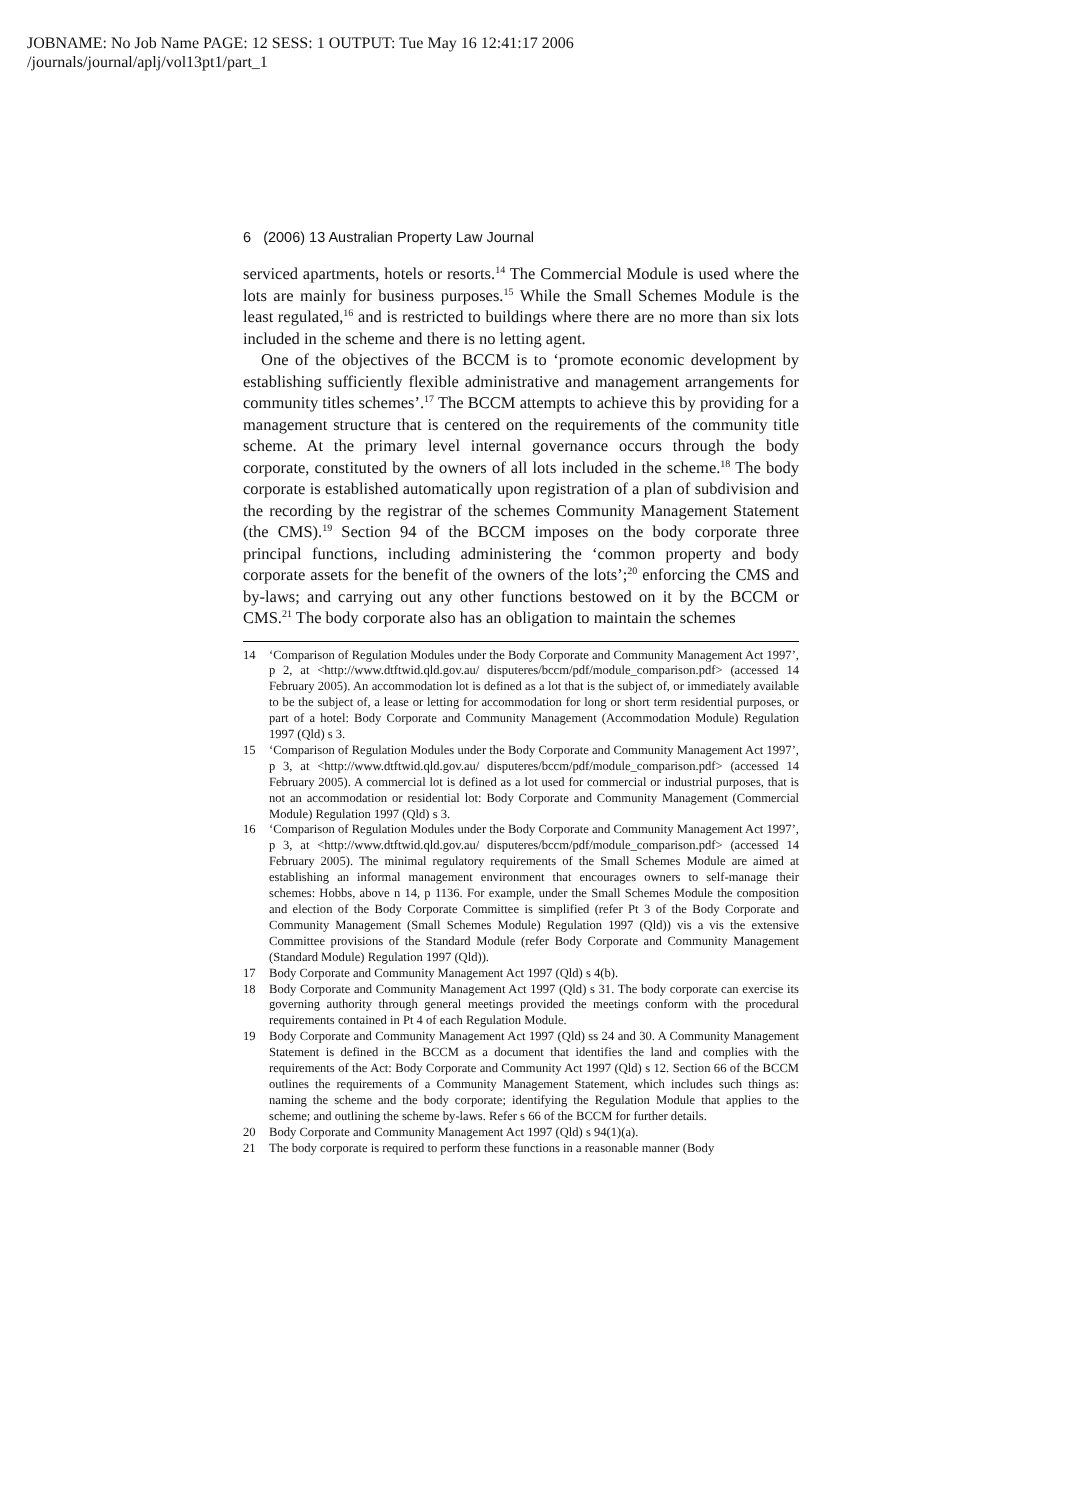JOBNAME: No Job Name PAGE: 12 SESS: 1 OUTPUT: Tue May 16 12:41:17 2006
/journals/journal/aplj/vol13pt1/part_1
6 (2006) 13 Australian Property Law Journal
serviced apartments, hotels or resorts.<sup>14</sup> The Commercial Module is used where the lots are mainly for business purposes.<sup>15</sup> While the Small Schemes Module is the least regulated,<sup>16</sup> and is restricted to buildings where there are no more than six lots included in the scheme and there is no letting agent.
One of the objectives of the BCCM is to ‘promote economic development by establishing sufficiently flexible administrative and management arrangements for community titles schemes’.<sup>17</sup> The BCCM attempts to achieve this by providing for a management structure that is centered on the requirements of the community title scheme. At the primary level internal governance occurs through the body corporate, constituted by the owners of all lots included in the scheme.<sup>18</sup> The body corporate is established automatically upon registration of a plan of subdivision and the recording by the registrar of the schemes Community Management Statement (the CMS).<sup>19</sup> Section 94 of the BCCM imposes on the body corporate three principal functions, including administering the ‘common property and body corporate assets for the benefit of the owners of the lots’;<sup>20</sup> enforcing the CMS and by-laws; and carrying out any other functions bestowed on it by the BCCM or CMS.<sup>21</sup> The body corporate also has an obligation to maintain the schemes
14 ‘Comparison of Regulation Modules under the Body Corporate and Community Management Act 1997’, p 2, at <http://www.dtftwid.qld.gov.au/ disputeres/bccm/pdf/module_comparison.pdf> (accessed 14 February 2005). An accommodation lot is defined as a lot that is the subject of, or immediately available to be the subject of, a lease or letting for accommodation for long or short term residential purposes, or part of a hotel: Body Corporate and Community Management (Accommodation Module) Regulation 1997 (Qld) s 3.
15 ‘Comparison of Regulation Modules under the Body Corporate and Community Management Act 1997’, p 3, at <http://www.dtftwid.qld.gov.au/ disputeres/bccm/pdf/module_comparison.pdf> (accessed 14 February 2005). A commercial lot is defined as a lot used for commercial or industrial purposes, that is not an accommodation or residential lot: Body Corporate and Community Management (Commercial Module) Regulation 1997 (Qld) s 3.
16 ‘Comparison of Regulation Modules under the Body Corporate and Community Management Act 1997’, p 3, at <http://www.dtftwid.qld.gov.au/ disputeres/bccm/pdf/module_comparison.pdf> (accessed 14 February 2005). The minimal regulatory requirements of the Small Schemes Module are aimed at establishing an informal management environment that encourages owners to self-manage their schemes: Hobbs, above n 14, p 1136. For example, under the Small Schemes Module the composition and election of the Body Corporate Committee is simplified (refer Pt 3 of the Body Corporate and Community Management (Small Schemes Module) Regulation 1997 (Qld)) vis a vis the extensive Committee provisions of the Standard Module (refer Body Corporate and Community Management (Standard Module) Regulation 1997 (Qld)).
17 Body Corporate and Community Management Act 1997 (Qld) s 4(b).
18 Body Corporate and Community Management Act 1997 (Qld) s 31. The body corporate can exercise its governing authority through general meetings provided the meetings conform with the procedural requirements contained in Pt 4 of each Regulation Module.
19 Body Corporate and Community Management Act 1997 (Qld) ss 24 and 30. A Community Management Statement is defined in the BCCM as a document that identifies the land and complies with the requirements of the Act: Body Corporate and Community Act 1997 (Qld) s 12. Section 66 of the BCCM outlines the requirements of a Community Management Statement, which includes such things as: naming the scheme and the body corporate; identifying the Regulation Module that applies to the scheme; and outlining the scheme by-laws. Refer s 66 of the BCCM for further details.
20 Body Corporate and Community Management Act 1997 (Qld) s 94(1)(a).
21 The body corporate is required to perform these functions in a reasonable manner (Body